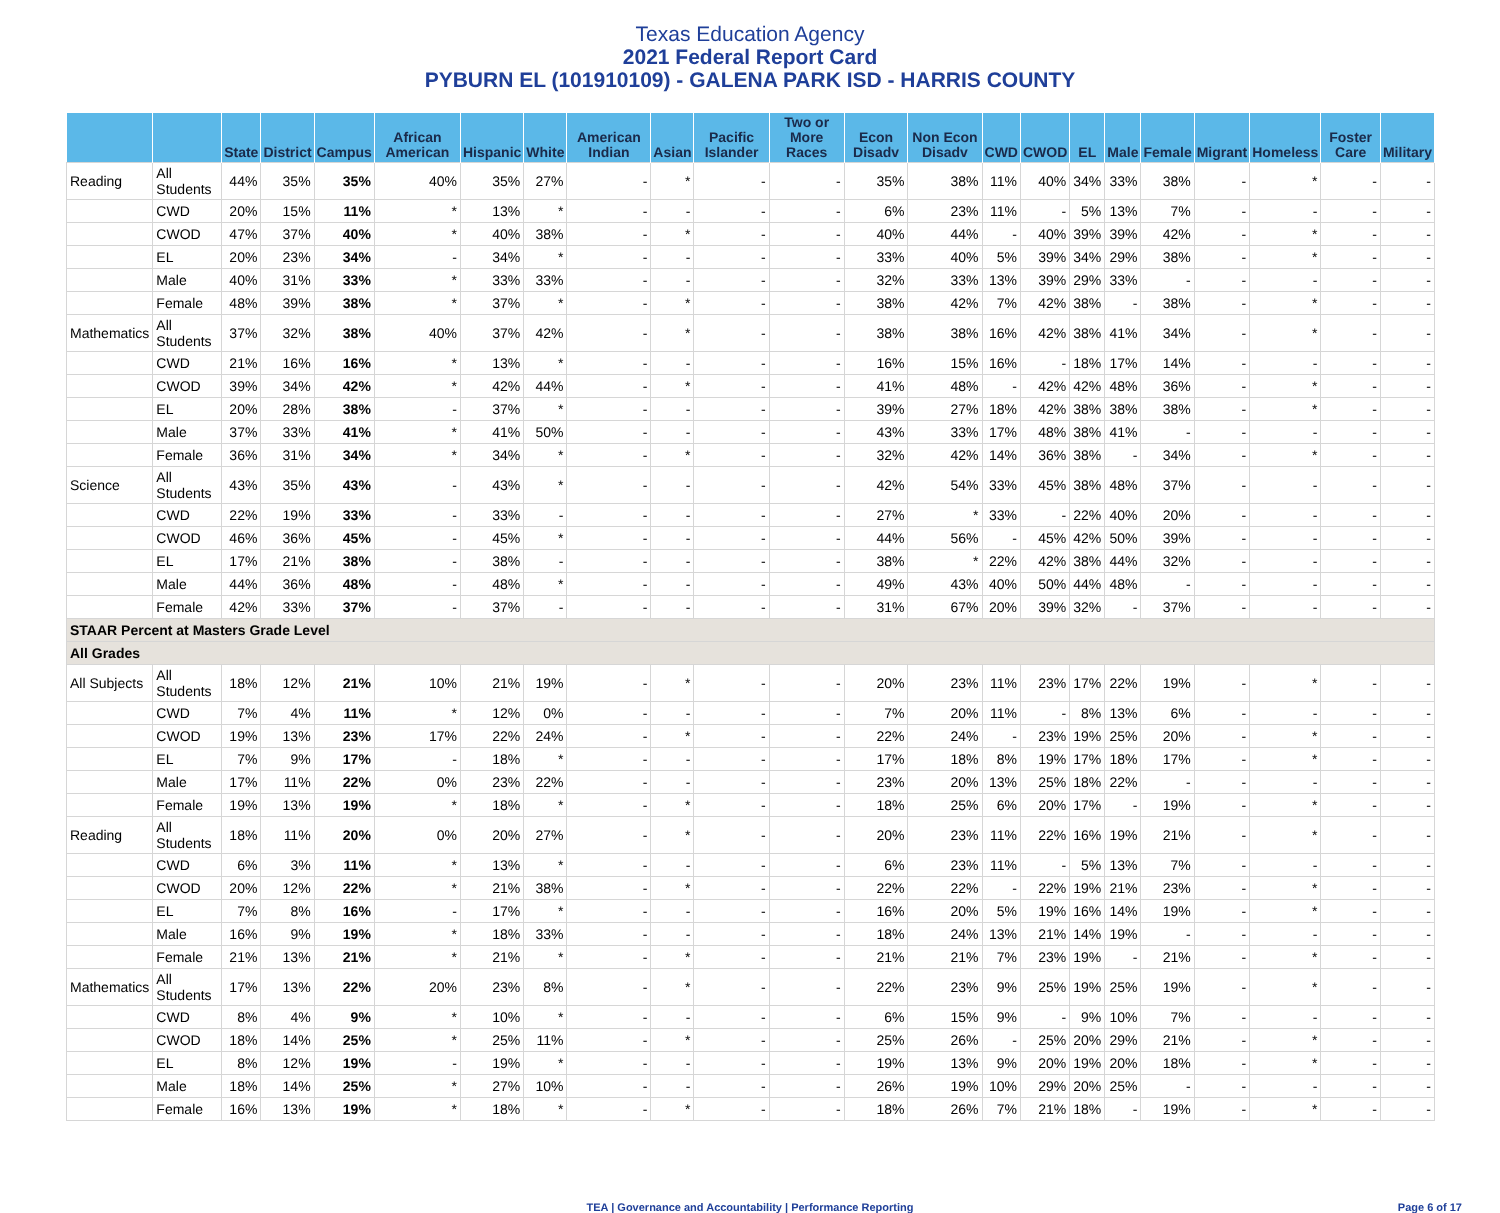Texas Education Agency
2021 Federal Report Card
PYBURN EL (101910109) - GALENA PARK ISD - HARRIS COUNTY
| | | State | District | Campus | African American | Hispanic | White | American Indian | Asian | Pacific Islander | Two or More Races | Econ Disadv | Non Econ Disadv | CWD | CWOD | EL | Male | Female | Migrant | Homeless | Foster Care | Military |
| --- | --- | --- | --- | --- | --- | --- | --- | --- | --- | --- | --- | --- | --- | --- | --- | --- | --- | --- | --- | --- | --- | --- |
| Reading | All Students | 44% | 35% | 35% | 40% | 35% | 27% | - | * | - | - | 35% | 38% | 11% | 40% | 34% | 33% | 38% | - | * | - | - |
| | CWD | 20% | 15% | 11% | * | 13% | * | - | - | - | - | 6% | 23% | 11% | - | 5% | 13% | 7% | - | - | - | - |
| | CWOD | 47% | 37% | 40% | * | 40% | 38% | - | * | - | - | 40% | 44% | - | 40% | 39% | 39% | 42% | - | * | - | - |
| | EL | 20% | 23% | 34% | - | 34% | * | - | - | - | - | 33% | 40% | 5% | 39% | 34% | 29% | 38% | - | * | - | - |
| | Male | 40% | 31% | 33% | * | 33% | 33% | - | - | - | - | 32% | 33% | 13% | 39% | 29% | 33% | - | - | - | - | - |
| | Female | 48% | 39% | 38% | * | 37% | * | - | * | - | - | 38% | 42% | 7% | 42% | 38% | - | 38% | - | * | - | - |
| Mathematics | All Students | 37% | 32% | 38% | 40% | 37% | 42% | - | * | - | - | 38% | 38% | 16% | 42% | 38% | 41% | 34% | - | * | - | - |
| | CWD | 21% | 16% | 16% | * | 13% | * | - | - | - | - | 16% | 15% | 16% | - | 18% | 17% | 14% | - | - | - | - |
| | CWOD | 39% | 34% | 42% | * | 42% | 44% | - | * | - | - | 41% | 48% | - | 42% | 42% | 48% | 36% | - | * | - | - |
| | EL | 20% | 28% | 38% | - | 37% | * | - | - | - | - | 39% | 27% | 18% | 42% | 38% | 38% | 38% | - | * | - | - |
| | Male | 37% | 33% | 41% | * | 41% | 50% | - | - | - | - | 43% | 33% | 17% | 48% | 38% | 41% | - | - | - | - | - |
| | Female | 36% | 31% | 34% | * | 34% | * | - | * | - | - | 32% | 42% | 14% | 36% | 38% | - | 34% | - | * | - | - |
| Science | All Students | 43% | 35% | 43% | - | 43% | * | - | - | - | - | 42% | 54% | 33% | 45% | 38% | 48% | 37% | - | - | - | - |
| | CWD | 22% | 19% | 33% | - | 33% | - | - | - | - | - | 27% | * | 33% | - | 22% | 40% | 20% | - | - | - | - |
| | CWOD | 46% | 36% | 45% | - | 45% | * | - | - | - | - | 44% | 56% | - | 45% | 42% | 50% | 39% | - | - | - | - |
| | EL | 17% | 21% | 38% | - | 38% | - | - | - | - | - | 38% | * | 22% | 42% | 38% | 44% | 32% | - | - | - | - |
| | Male | 44% | 36% | 48% | - | 48% | * | - | - | - | - | 49% | 43% | 40% | 50% | 44% | 48% | - | - | - | - | - |
| | Female | 42% | 33% | 37% | - | 37% | - | - | - | - | - | 31% | 67% | 20% | 39% | 32% | - | 37% | - | - | - | - |
| STAAR Percent at Masters Grade Level | | | | | | | | | | | | | | | | | | | | | | |
| All Grades | | | | | | | | | | | | | | | | | | | | | | |
| All Subjects | All Students | 18% | 12% | 21% | 10% | 21% | 19% | - | * | - | - | 20% | 23% | 11% | 23% | 17% | 22% | 19% | - | * | - | - |
| | CWD | 7% | 4% | 11% | * | 12% | 0% | - | - | - | - | 7% | 20% | 11% | - | 8% | 13% | 6% | - | - | - | - |
| | CWOD | 19% | 13% | 23% | 17% | 22% | 24% | - | * | - | - | 22% | 24% | - | 23% | 19% | 25% | 20% | - | * | - | - |
| | EL | 7% | 9% | 17% | - | 18% | * | - | - | - | - | 17% | 18% | 8% | 19% | 17% | 18% | 17% | - | * | - | - |
| | Male | 17% | 11% | 22% | 0% | 23% | 22% | - | - | - | - | 23% | 20% | 13% | 25% | 18% | 22% | - | - | - | - | - |
| | Female | 19% | 13% | 19% | * | 18% | * | - | * | - | - | 18% | 25% | 6% | 20% | 17% | - | 19% | - | * | - | - |
| Reading | All Students | 18% | 11% | 20% | 0% | 20% | 27% | - | * | - | - | 20% | 23% | 11% | 22% | 16% | 19% | 21% | - | * | - | - |
| | CWD | 6% | 3% | 11% | * | 13% | * | - | - | - | - | 6% | 23% | 11% | - | 5% | 13% | 7% | - | - | - | - |
| | CWOD | 20% | 12% | 22% | * | 21% | 38% | - | * | - | - | 22% | 22% | - | 22% | 19% | 21% | 23% | - | * | - | - |
| | EL | 7% | 8% | 16% | - | 17% | * | - | - | - | - | 16% | 20% | 5% | 19% | 16% | 14% | 19% | - | * | - | - |
| | Male | 16% | 9% | 19% | * | 18% | 33% | - | - | - | - | 18% | 24% | 13% | 21% | 14% | 19% | - | - | - | - | - |
| | Female | 21% | 13% | 21% | * | 21% | * | - | * | - | - | 21% | 21% | 7% | 23% | 19% | - | 21% | - | * | - | - |
| Mathematics | All Students | 17% | 13% | 22% | 20% | 23% | 8% | - | * | - | - | 22% | 23% | 9% | 25% | 19% | 25% | 19% | - | * | - | - |
| | CWD | 8% | 4% | 9% | * | 10% | * | - | - | - | - | 6% | 15% | 9% | - | 9% | 10% | 7% | - | - | - | - |
| | CWOD | 18% | 14% | 25% | * | 25% | 11% | - | * | - | - | 25% | 26% | - | 25% | 20% | 29% | 21% | - | * | - | - |
| | EL | 8% | 12% | 19% | - | 19% | * | - | - | - | - | 19% | 13% | 9% | 20% | 19% | 20% | 18% | - | * | - | - |
| | Male | 18% | 14% | 25% | * | 27% | 10% | - | - | - | - | 26% | 19% | 10% | 29% | 20% | 25% | - | - | - | - | - |
| | Female | 16% | 13% | 19% | * | 18% | * | - | * | - | - | 18% | 26% | 7% | 21% | 18% | - | 19% | - | * | - | - |
TEA | Governance and Accountability | Performance Reporting Page 6 of 17